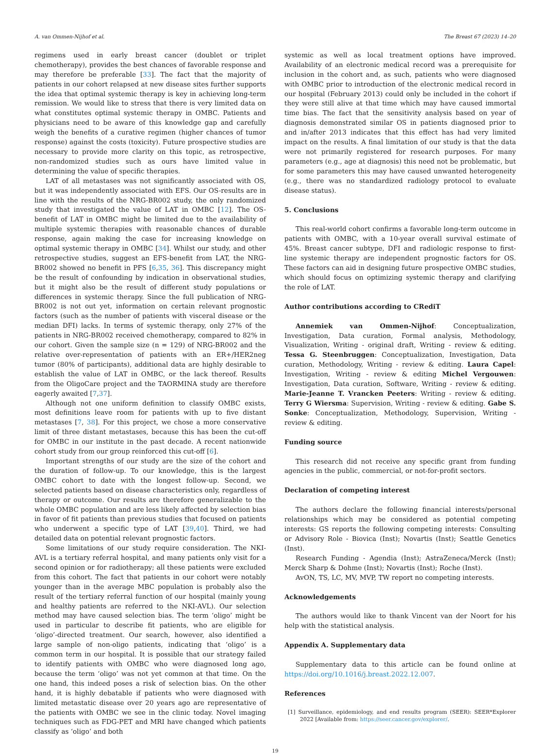A. van Ommen-Nijhof et al. The Breast 67 (2023) 14–20
regimens used in early breast cancer (doublet or triplet chemotherapy), provides the best chances of favorable response and may therefore be preferable [33]. The fact that the majority of patients in our cohort relapsed at new disease sites further supports the idea that optimal systemic therapy is key in achieving long-term remission. We would like to stress that there is very limited data on what constitutes optimal systemic therapy in OMBC. Patients and physicians need to be aware of this knowledge gap and carefully weigh the benefits of a curative regimen (higher chances of tumor response) against the costs (toxicity). Future prospective studies are necessary to provide more clarity on this topic, as retrospective, non-randomized studies such as ours have limited value in determining the value of specific therapies.
LAT of all metastases was not significantly associated with OS, but it was independently associated with EFS. Our OS-results are in line with the results of the NRG-BR002 study, the only randomized study that investigated the value of LAT in OMBC [12]. The OS-benefit of LAT in OMBC might be limited due to the availability of multiple systemic therapies with reasonable chances of durable response, again making the case for increasing knowledge on optimal systemic therapy in OMBC [34]. Whilst our study, and other retrospective studies, suggest an EFS-benefit from LAT, the NRG-BR002 showed no benefit in PFS [6,35, 36]. This discrepancy might be the result of confounding by indication in observational studies, but it might also be the result of different study populations or differences in systemic therapy. Since the full publication of NRG-BR002 is not out yet, information on certain relevant prognostic factors (such as the number of patients with visceral disease or the median DFI) lacks. In terms of systemic therapy, only 27% of the patients in NRG-BR002 received chemotherapy, compared to 82% in our cohort. Given the sample size (n = 129) of NRG-BR002 and the relative over-representation of patients with an ER+/HER2neg tumor (80% of participants), additional data are highly desirable to establish the value of LAT in OMBC, or the lack thereof. Results from the OligoCare project and the TAORMINA study are therefore eagerly awaited [7,37].
Although not one uniform definition to classify OMBC exists, most definitions leave room for patients with up to five distant metastases [7, 38]. For this project, we chose a more conservative limit of three distant metastases, because this has been the cut-off for OMBC in our institute in the past decade. A recent nationwide cohort study from our group reinforced this cut-off [6].
Important strengths of our study are the size of the cohort and the duration of follow-up. To our knowledge, this is the largest OMBC cohort to date with the longest follow-up. Second, we selected patients based on disease characteristics only, regardless of therapy or outcome. Our results are therefore generalizable to the whole OMBC population and are less likely affected by selection bias in favor of fit patients than previous studies that focused on patients who underwent a specific type of LAT [39,40]. Third, we had detailed data on potential relevant prognostic factors.
Some limitations of our study require consideration. The NKI-AVL is a tertiary referral hospital, and many patients only visit for a second opinion or for radiotherapy; all these patients were excluded from this cohort. The fact that patients in our cohort were notably younger than in the average MBC population is probably also the result of the tertiary referral function of our hospital (mainly young and healthy patients are referred to the NKI-AVL). Our selection method may have caused selection bias. The term ‘oligo’ might be used in particular to describe fit patients, who are eligible for ‘oligo’-directed treatment. Our search, however, also identified a large sample of non-oligo patients, indicating that ‘oligo’ is a common term in our hospital. It is possible that our strategy failed to identify patients with OMBC who were diagnosed long ago, because the term ‘oligo’ was not yet common at that time. On the one hand, this indeed poses a risk of selection bias. On the other hand, it is highly debatable if patients who were diagnosed with limited metastatic disease over 20 years ago are representative of the patients with OMBC we see in the clinic today. Novel imaging techniques such as FDG-PET and MRI have changed which patients classify as ‘oligo’ and both
systemic as well as local treatment options have improved. Availability of an electronic medical record was a prerequisite for inclusion in the cohort and, as such, patients who were diagnosed with OMBC prior to introduction of the electronic medical record in our hospital (February 2013) could only be included in the cohort if they were still alive at that time which may have caused immortal time bias. The fact that the sensitivity analysis based on year of diagnosis demonstrated similar OS in patients diagnosed prior to and in/after 2013 indicates that this effect has had very limited impact on the results. A final limitation of our study is that the data were not primarily registered for research purposes. For many parameters (e.g., age at diagnosis) this need not be problematic, but for some parameters this may have caused unwanted heterogeneity (e.g., there was no standardized radiology protocol to evaluate disease status).
5. Conclusions
This real-world cohort confirms a favorable long-term outcome in patients with OMBC, with a 10-year overall survival estimate of 45%. Breast cancer subtype, DFI and radiologic response to first-line systemic therapy are independent prognostic factors for OS. These factors can aid in designing future prospective OMBC studies, which should focus on optimizing systemic therapy and clarifying the role of LAT.
Author contributions according to CRediT
Annemiek van Ommen-Nijhof: Conceptualization, Investigation, Data curation, Formal analysis, Methodology, Visualization, Writing - original draft, Writing - review & editing. Tessa G. Steenbruggen: Conceptualization, Investigation, Data curation, Methodology, Writing - review & editing. Laura Capel: Investigation, Writing - review & editing Michel Vergouwen: Investigation, Data curation, Software, Writing - review & editing. Marie-Jeanne T. Vrancken Peeters: Writing - review & editing. Terry G Wiersma: Supervision, Writing - review & editing. Gabe S. Sonke: Conceptualization, Methodology, Supervision, Writing - review & editing.
Funding source
This research did not receive any specific grant from funding agencies in the public, commercial, or not-for-profit sectors.
Declaration of competing interest
The authors declare the following financial interests/personal relationships which may be considered as potential competing interests: GS reports the following competing interests: Consulting or Advisory Role - Biovica (Inst); Novartis (Inst); Seattle Genetics (Inst).
Research Funding - Agendia (Inst); AstraZeneca/Merck (Inst); Merck Sharp & Dohme (Inst); Novartis (Inst); Roche (Inst).
AvON, TS, LC, MV, MVP, TW report no competing interests.
Acknowledgements
The authors would like to thank Vincent van der Noort for his help with the statistical analysis.
Appendix A. Supplementary data
Supplementary data to this article can be found online at https://doi.org/10.1016/j.breast.2022.12.007.
References
[1] Surveillance, epidemiology, and end results program (SEER): SEER*Explorer 2022 [Available from: https://seer.cancer.gov/explorer/.
19